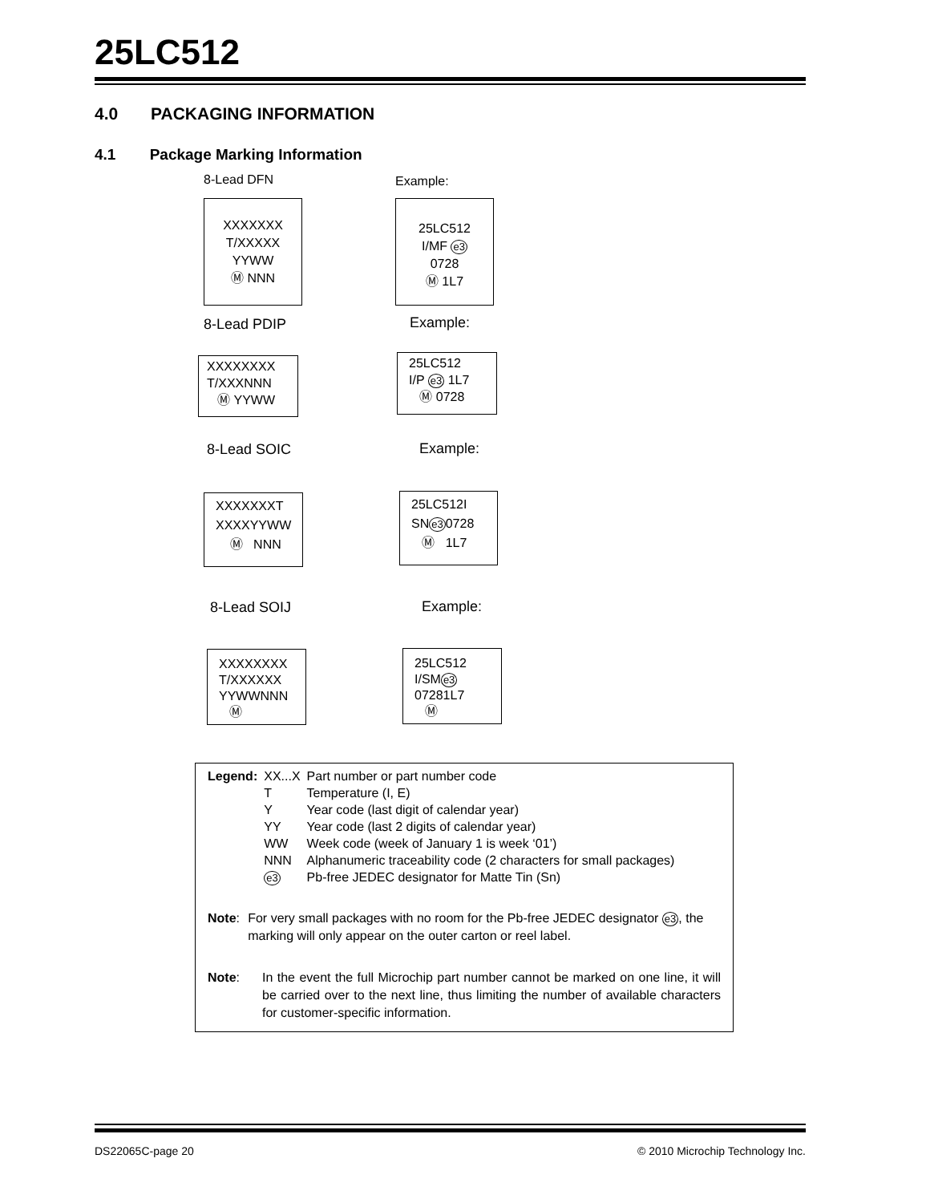25LC512
4.0 PACKAGING INFORMATION
4.1 Package Marking Information
8-Lead DFN Example:
XXXXXXX
T/XXXXX
YYWW
Ⓜ NNN
25LC512
I/MF e3
0728
Ⓜ 1L7
8-Lead PDIP Example:
XXXXXXXX
T/XXXNNN
Ⓜ YYWW
25LC512
I/P e3 1L7
Ⓜ 0728
8-Lead SOIC Example:
XXXXXXXT
XXXXYYWW
Ⓜ NNN
25LC512I
SNe30728
Ⓜ 1L7
8-Lead SOIJ Example:
XXXXXXXX
T/XXXXXX
YYWWNNN
Ⓜ
25LC512
I/SMe3
07281L7
Ⓜ
| Legend: | XX...X | Part number or part number code |
| | T | Temperature (I, E) |
| | Y | Year code (last digit of calendar year) |
| | YY | Year code (last 2 digits of calendar year) |
| | WW | Week code (week of January 1 is week ‘01’) |
| | NNN | Alphanumeric traceability code (2 characters for small packages) |
| | e3 | Pb-free JEDEC designator for Matte Tin (Sn) |
Note: For very small packages with no room for the Pb-free JEDEC designator e3, the marking will only appear on the outer carton or reel label.
Note: In the event the full Microchip part number cannot be marked on one line, it will be carried over to the next line, thus limiting the number of available characters for customer-specific information.
DS22065C-page 20
© 2010 Microchip Technology Inc.